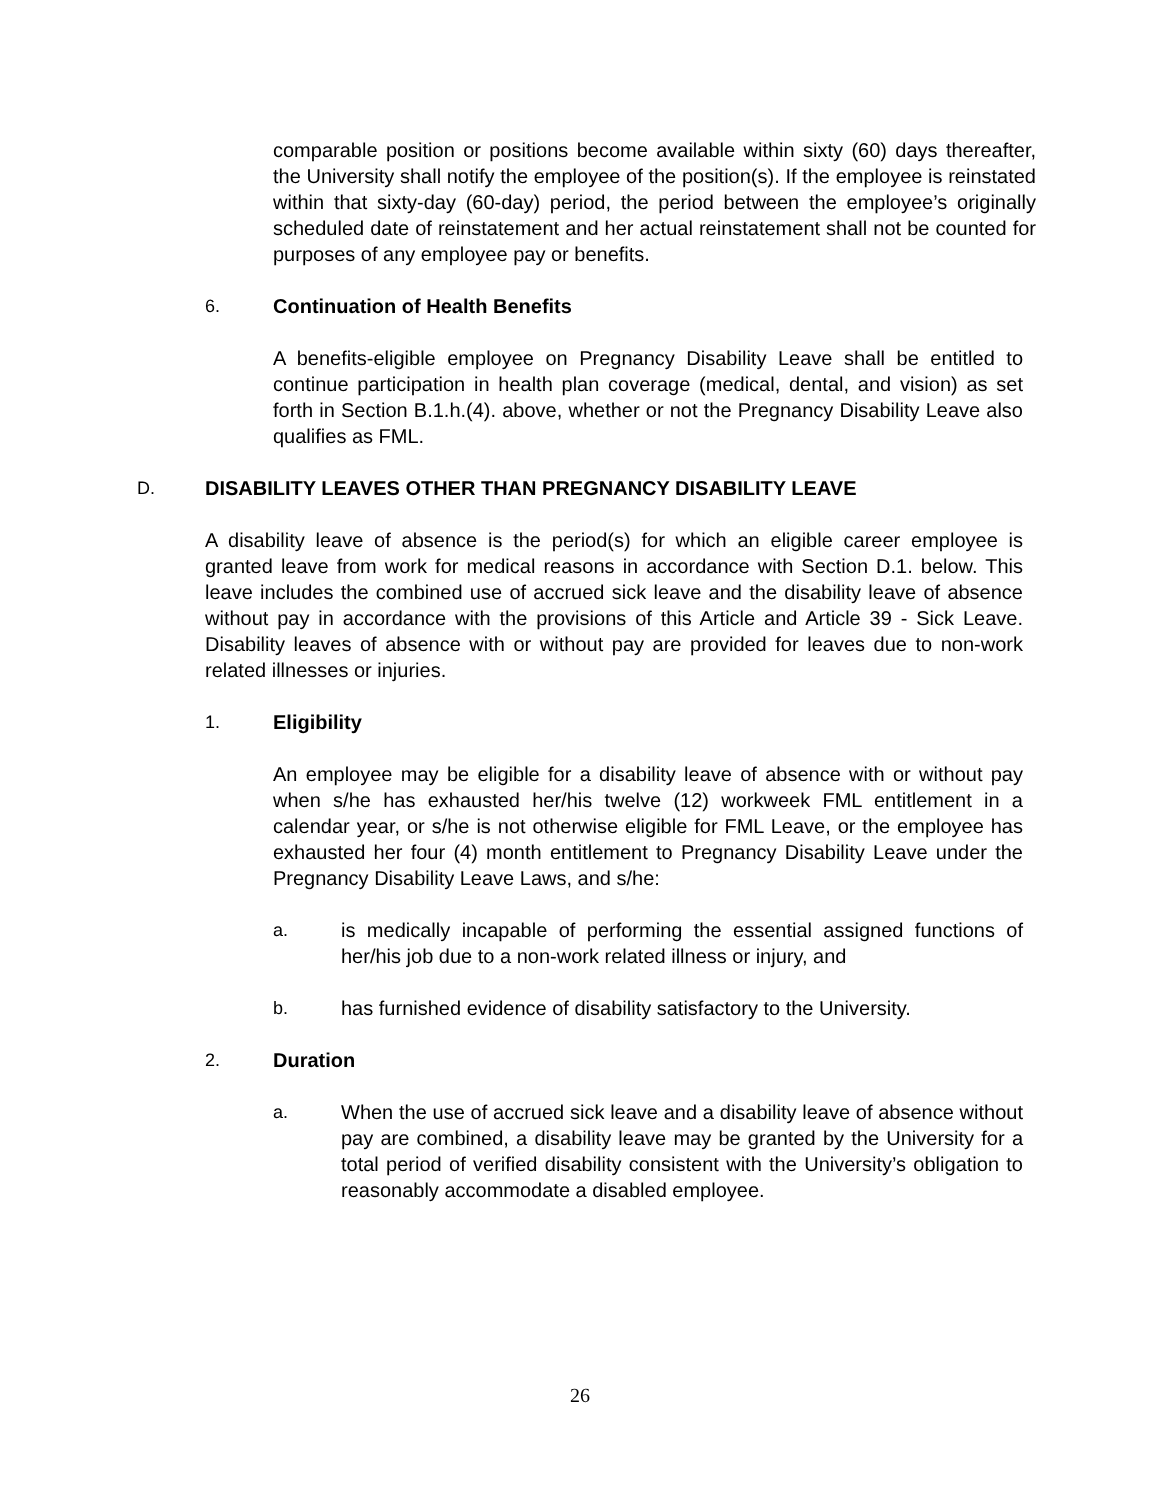comparable position or positions become available within sixty (60) days thereafter, the University shall notify the employee of the position(s). If the employee is reinstated within that sixty-day (60-day) period, the period between the employee’s originally scheduled date of reinstatement and her actual reinstatement shall not be counted for purposes of any employee pay or benefits.
6. Continuation of Health Benefits
A benefits-eligible employee on Pregnancy Disability Leave shall be entitled to continue participation in health plan coverage (medical, dental, and vision) as set forth in Section B.1.h.(4). above, whether or not the Pregnancy Disability Leave also qualifies as FML.
D. DISABILITY LEAVES OTHER THAN PREGNANCY DISABILITY LEAVE
A disability leave of absence is the period(s) for which an eligible career employee is granted leave from work for medical reasons in accordance with Section D.1. below. This leave includes the combined use of accrued sick leave and the disability leave of absence without pay in accordance with the provisions of this Article and Article 39 - Sick Leave. Disability leaves of absence with or without pay are provided for leaves due to non-work related illnesses or injuries.
1. Eligibility
An employee may be eligible for a disability leave of absence with or without pay when s/he has exhausted her/his twelve (12) workweek FML entitlement in a calendar year, or s/he is not otherwise eligible for FML Leave, or the employee has exhausted her four (4) month entitlement to Pregnancy Disability Leave under the Pregnancy Disability Leave Laws, and s/he:
a. is medically incapable of performing the essential assigned functions of her/his job due to a non-work related illness or injury, and
b. has furnished evidence of disability satisfactory to the University.
2. Duration
a. When the use of accrued sick leave and a disability leave of absence without pay are combined, a disability leave may be granted by the University for a total period of verified disability consistent with the University’s obligation to reasonably accommodate a disabled employee.
26